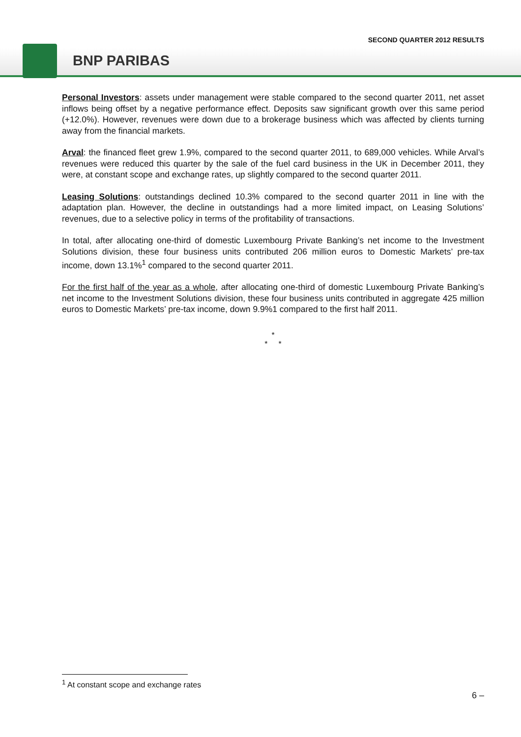SECOND QUARTER 2012 RESULTS
BNP PARIBAS
Personal Investors: assets under management were stable compared to the second quarter 2011, net asset inflows being offset by a negative performance effect. Deposits saw significant growth over this same period (+12.0%). However, revenues were down due to a brokerage business which was affected by clients turning away from the financial markets.
Arval: the financed fleet grew 1.9%, compared to the second quarter 2011, to 689,000 vehicles. While Arval’s revenues were reduced this quarter by the sale of the fuel card business in the UK in December 2011, they were, at constant scope and exchange rates, up slightly compared to the second quarter 2011.
Leasing Solutions: outstandings declined 10.3% compared to the second quarter 2011 in line with the adaptation plan. However, the decline in outstandings had a more limited impact, on Leasing Solutions’ revenues, due to a selective policy in terms of the profitability of transactions.
In total, after allocating one-third of domestic Luxembourg Private Banking’s net income to the Investment Solutions division, these four business units contributed 206 million euros to Domestic Markets’ pre-tax income, down 13.1%<sup>1</sup> compared to the second quarter 2011.
For the first half of the year as a whole, after allocating one-third of domestic Luxembourg Private Banking’s net income to the Investment Solutions division, these four business units contributed in aggregate 425 million euros to Domestic Markets’ pre-tax income, down 9.9%1 compared to the first half 2011.
*
* *
<sup>1</sup> At constant scope and exchange rates
6 –